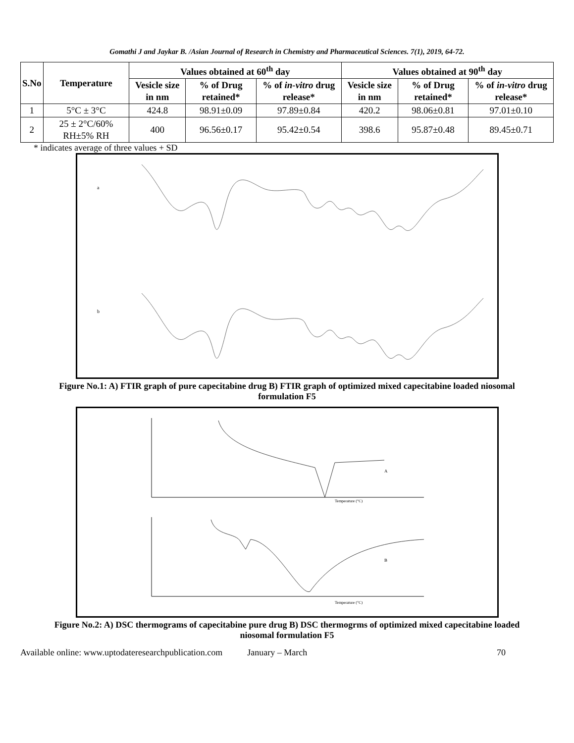Gomathi J and Jaykar B. /Asian Journal of Research in Chemistry and Pharmaceutical Sciences. 7(1), 2019, 64-72.
| S.No | Temperature | Values obtained at 60<sup>th</sup> day | | | Values obtained at 90<sup>th</sup> day | | |
| --- | --- | --- | --- | --- | --- | --- | --- |
| | | Vesicle size in nm | % of Drug retained* | % of in-vitro drug release* | Vesicle size in nm | % of Drug retained* | % of in-vitro drug release* |
| 1 | 5°C ± 3°C | 424.8 | 98.91±0.09 | 97.89±0.84 | 420.2 | 98.06±0.81 | 97.01±0.10 |
| 2 | 25 ± 2°C/60% RH±5% RH | 400 | 96.56±0.17 | 95.42±0.54 | 398.6 | 95.87±0.48 | 89.45±0.71 |
* indicates average of three values + SD
a
b
Figure No.1: A) FTIR graph of pure capecitabine drug B) FTIR graph of optimized mixed capecitabine loaded niosomal formulation F5
A
Temperature (°C)
B
Temperature (°C)
Figure No.2: A) DSC thermograms of capecitabine pure drug B) DSC thermogrms of optimized mixed capecitabine loaded niosomal formulation F5
Available online: www.uptodateresearchpublication.com January – March 70